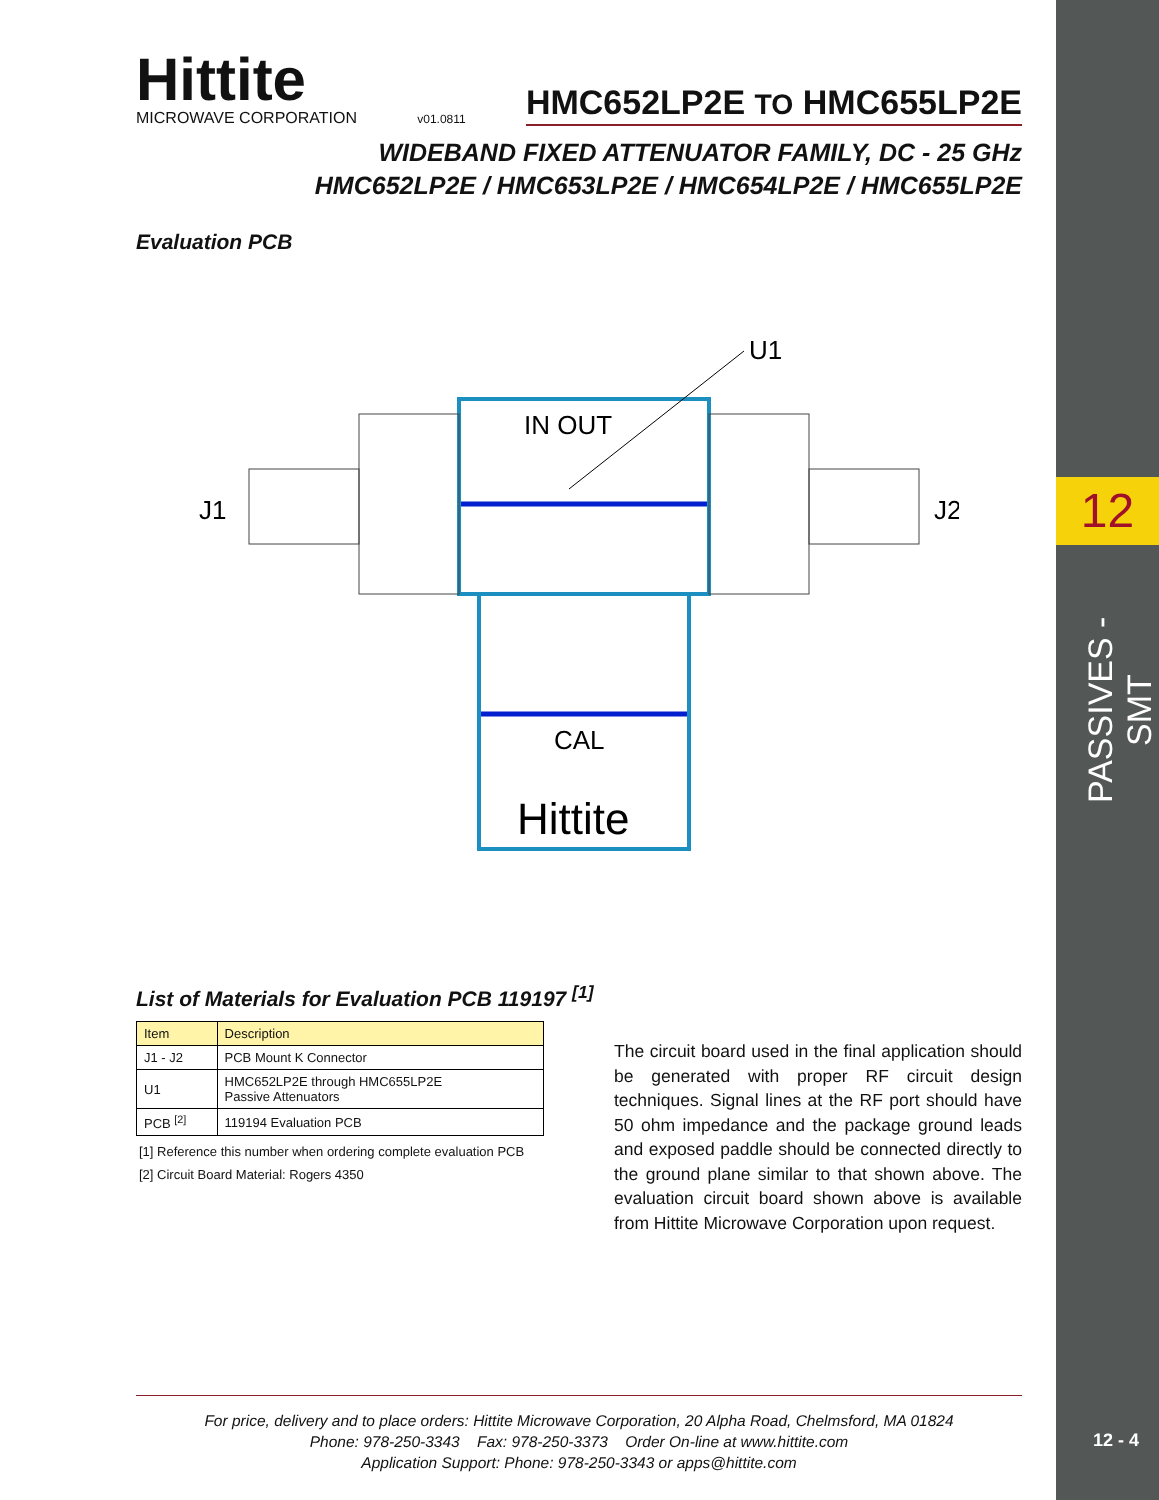12
PASSIVES - SMT
12 - 4
Hittite
MICROWAVE CORPORATION
v01.0811
HMC652LP2E TO HMC655LP2E
WIDEBAND FIXED ATTENUATOR FAMILY, DC - 25 GHz
HMC652LP2E / HMC653LP2E / HMC654LP2E / HMC655LP2E
Evaluation PCB
J1
J2
U1
IN OUT
CAL
Hittite
List of Materials for Evaluation PCB 119197 <sup>[1]</sup>
| Item | Description |
| --- | --- |
| J1 - J2 | PCB Mount K Connector |
| U1 | HMC652LP2E through HMC655LP2E Passive Attenuators |
| PCB <sup>[2]</sup> | 119194 Evaluation PCB |
[1] Reference this number when ordering complete evaluation PCB
[2] Circuit Board Material: Rogers 4350
The circuit board used in the final application should be generated with proper RF circuit design techniques. Signal lines at the RF port should have 50 ohm impedance and the package ground leads and exposed paddle should be connected directly to the ground plane similar to that shown above. The evaluation circuit board shown above is available from Hittite Microwave Corporation upon request.
For price, delivery and to place orders: Hittite Microwave Corporation, 20 Alpha Road, Chelmsford, MA 01824
Phone: 978-250-3343 Fax: 978-250-3373 Order On-line at www.hittite.com
Application Support: Phone: 978-250-3343 or apps@hittite.com